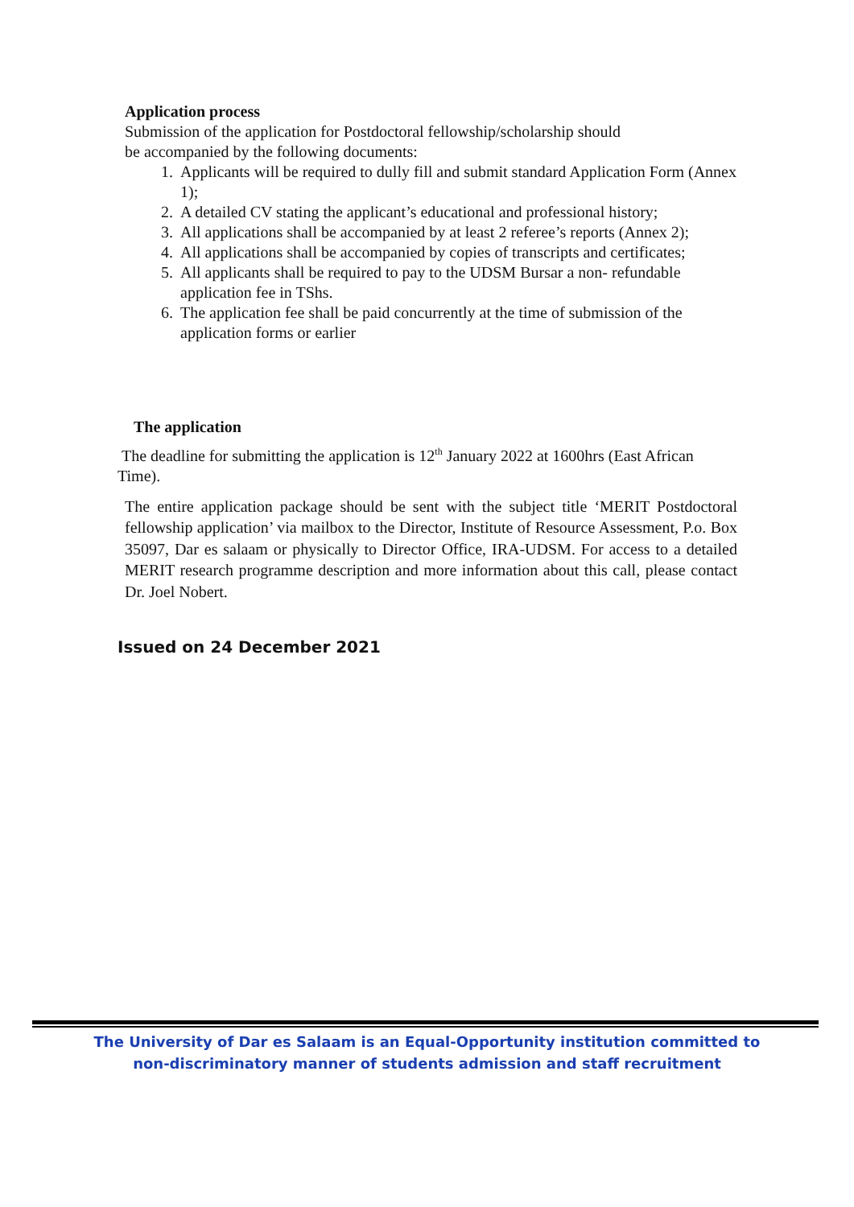Application process
Submission of the application for Postdoctoral fellowship/scholarship should
be accompanied by the following documents:
1. Applicants will be required to dully fill and submit standard Application Form (Annex 1);
2. A detailed CV stating the applicant’s educational and professional history;
3. All applications shall be accompanied by at least 2 referee’s reports (Annex 2);
4. All applications shall be accompanied by copies of transcripts and certificates;
5. All applicants shall be required to pay to the UDSM Bursar a non- refundable application fee in TShs.
6. The application fee shall be paid concurrently at the time of submission of the application forms or earlier
The application
The deadline for submitting the application is 12<sup>th</sup> January 2022 at 1600hrs (East African Time).
The entire application package should be sent with the subject title ‘MERIT Postdoctoral fellowship application’ via mailbox to the Director, Institute of Resource Assessment, P.o. Box 35097, Dar es salaam or physically to Director Office, IRA-UDSM. For access to a detailed MERIT research programme description and more information about this call, please contact Dr. Joel Nobert.
Issued on 24 December 2021
The University of Dar es Salaam is an Equal-Opportunity institution committed to
non-discriminatory manner of students admission and staff recruitment